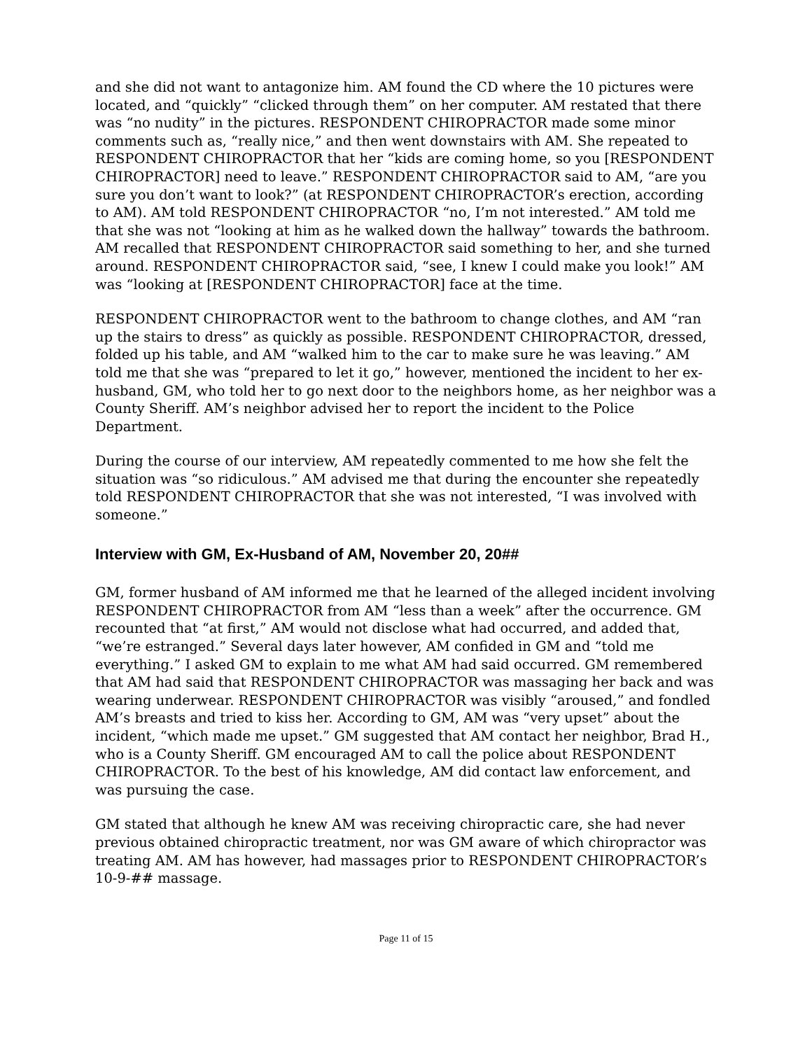and she did not want to antagonize him. AM found the CD where the 10 pictures were located, and “quickly” “clicked through them” on her computer. AM restated that there was “no nudity” in the pictures. RESPONDENT CHIROPRACTOR made some minor comments such as, “really nice,” and then went downstairs with AM. She repeated to RESPONDENT CHIROPRACTOR that her “kids are coming home, so you [RESPONDENT CHIROPRACTOR] need to leave.” RESPONDENT CHIROPRACTOR said to AM, “are you sure you don’t want to look?” (at RESPONDENT CHIROPRACTOR’s erection, according to AM). AM told RESPONDENT CHIROPRACTOR “no, I’m not interested.” AM told me that she was not “looking at him as he walked down the hallway” towards the bathroom. AM recalled that RESPONDENT CHIROPRACTOR said something to her, and she turned around. RESPONDENT CHIROPRACTOR said, “see, I knew I could make you look!” AM was “looking at [RESPONDENT CHIROPRACTOR] face at the time.
RESPONDENT CHIROPRACTOR went to the bathroom to change clothes, and AM “ran up the stairs to dress” as quickly as possible. RESPONDENT CHIROPRACTOR, dressed, folded up his table, and AM “walked him to the car to make sure he was leaving.” AM told me that she was “prepared to let it go,” however, mentioned the incident to her ex-husband, GM, who told her to go next door to the neighbors home, as her neighbor was a County Sheriff. AM’s neighbor advised her to report the incident to the Police Department.
During the course of our interview, AM repeatedly commented to me how she felt the situation was “so ridiculous.” AM advised me that during the encounter she repeatedly told RESPONDENT CHIROPRACTOR that she was not interested, “I was involved with someone.”
Interview with GM, Ex-Husband of AM, November 20, 20##
GM, former husband of AM informed me that he learned of the alleged incident involving RESPONDENT CHIROPRACTOR from AM “less than a week” after the occurrence. GM recounted that “at first,” AM would not disclose what had occurred, and added that, “we’re estranged.” Several days later however, AM confided in GM and “told me everything.” I asked GM to explain to me what AM had said occurred. GM remembered that AM had said that RESPONDENT CHIROPRACTOR was massaging her back and was wearing underwear. RESPONDENT CHIROPRACTOR was visibly “aroused,” and fondled AM’s breasts and tried to kiss her. According to GM, AM was “very upset” about the incident, “which made me upset.” GM suggested that AM contact her neighbor, Brad H., who is a County Sheriff. GM encouraged AM to call the police about RESPONDENT CHIROPRACTOR. To the best of his knowledge, AM did contact law enforcement, and was pursuing the case.
GM stated that although he knew AM was receiving chiropractic care, she had never previous obtained chiropractic treatment, nor was GM aware of which chiropractor was treating AM. AM has however, had massages prior to RESPONDENT CHIROPRACTOR’s 10-9-## massage.
Page 11 of 15